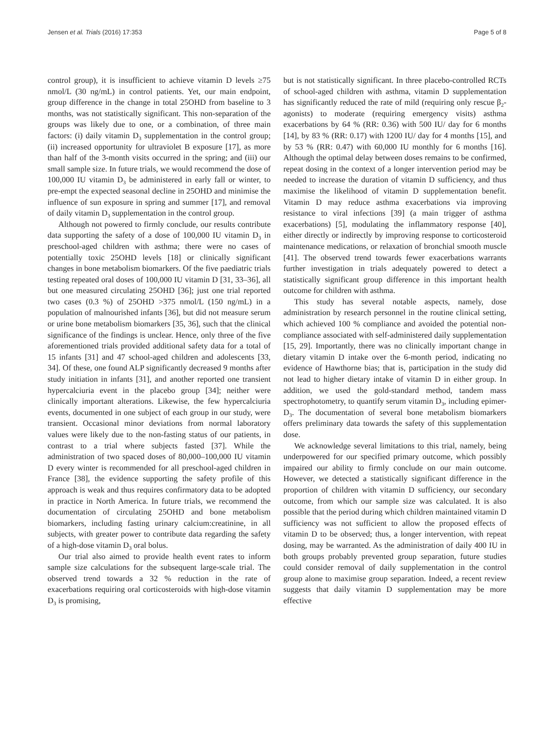Jensen et al. Trials (2016) 17:353 Page 5 of 8
control group), it is insufficient to achieve vitamin D levels ≥75 nmol/L (30 ng/mL) in control patients. Yet, our main endpoint, group difference in the change in total 25OHD from baseline to 3 months, was not statistically significant. This non-separation of the groups was likely due to one, or a combination, of three main factors: (i) daily vitamin D<sub>3</sub> supplementation in the control group; (ii) increased opportunity for ultraviolet B exposure [17], as more than half of the 3-month visits occurred in the spring; and (iii) our small sample size. In future trials, we would recommend the dose of 100,000 IU vitamin D<sub>3</sub> be administered in early fall or winter, to pre-empt the expected seasonal decline in 25OHD and minimise the influence of sun exposure in spring and summer [17], and removal of daily vitamin D<sub>3</sub> supplementation in the control group.
Although not powered to firmly conclude, our results contribute data supporting the safety of a dose of 100,000 IU vitamin D<sub>3</sub> in preschool-aged children with asthma; there were no cases of potentially toxic 25OHD levels [18] or clinically significant changes in bone metabolism biomarkers. Of the five paediatric trials testing repeated oral doses of 100,000 IU vitamin D [31, 33–36], all but one measured circulating 25OHD [36]; just one trial reported two cases (0.3 %) of 25OHD >375 nmol/L (150 ng/mL) in a population of malnourished infants [36], but did not measure serum or urine bone metabolism biomarkers [35, 36], such that the clinical significance of the findings is unclear. Hence, only three of the five aforementioned trials provided additional safety data for a total of 15 infants [31] and 47 school-aged children and adolescents [33, 34]. Of these, one found ALP significantly decreased 9 months after study initiation in infants [31], and another reported one transient hypercalciuria event in the placebo group [34]; neither were clinically important alterations. Likewise, the few hypercalciuria events, documented in one subject of each group in our study, were transient. Occasional minor deviations from normal laboratory values were likely due to the non-fasting status of our patients, in contrast to a trial where subjects fasted [37]. While the administration of two spaced doses of 80,000–100,000 IU vitamin D every winter is recommended for all preschool-aged children in France [38], the evidence supporting the safety profile of this approach is weak and thus requires confirmatory data to be adopted in practice in North America. In future trials, we recommend the documentation of circulating 25OHD and bone metabolism biomarkers, including fasting urinary calcium:creatinine, in all subjects, with greater power to contribute data regarding the safety of a high-dose vitamin D<sub>3</sub> oral bolus.
Our trial also aimed to provide health event rates to inform sample size calculations for the subsequent large-scale trial. The observed trend towards a 32 % reduction in the rate of exacerbations requiring oral corticosteroids with high-dose vitamin D<sub>3</sub> is promising,
but is not statistically significant. In three placebo-controlled RCTs of school-aged children with asthma, vitamin D supplementation has significantly reduced the rate of mild (requiring only rescue β<sub>2</sub>-agonists) to moderate (requiring emergency visits) asthma exacerbations by 64 % (RR: 0.36) with 500 IU/ day for 6 months [14], by 83 % (RR: 0.17) with 1200 IU/ day for 4 months [15], and by 53 % (RR: 0.47) with 60,000 IU monthly for 6 months [16]. Although the optimal delay between doses remains to be confirmed, repeat dosing in the context of a longer intervention period may be needed to increase the duration of vitamin D sufficiency, and thus maximise the likelihood of vitamin D supplementation benefit. Vitamin D may reduce asthma exacerbations via improving resistance to viral infections [39] (a main trigger of asthma exacerbations) [5], modulating the inflammatory response [40], either directly or indirectly by improving response to corticosteroid maintenance medications, or relaxation of bronchial smooth muscle [41]. The observed trend towards fewer exacerbations warrants further investigation in trials adequately powered to detect a statistically significant group difference in this important health outcome for children with asthma.
This study has several notable aspects, namely, dose administration by research personnel in the routine clinical setting, which achieved 100 % compliance and avoided the potential non-compliance associated with self-administered daily supplementation [15, 29]. Importantly, there was no clinically important change in dietary vitamin D intake over the 6-month period, indicating no evidence of Hawthorne bias; that is, participation in the study did not lead to higher dietary intake of vitamin D in either group. In addition, we used the gold-standard method, tandem mass spectrophotometry, to quantify serum vitamin D<sub>3</sub>, including epimer-D<sub>3</sub>. The documentation of several bone metabolism biomarkers offers preliminary data towards the safety of this supplementation dose.
We acknowledge several limitations to this trial, namely, being underpowered for our specified primary outcome, which possibly impaired our ability to firmly conclude on our main outcome. However, we detected a statistically significant difference in the proportion of children with vitamin D sufficiency, our secondary outcome, from which our sample size was calculated. It is also possible that the period during which children maintained vitamin D sufficiency was not sufficient to allow the proposed effects of vitamin D to be observed; thus, a longer intervention, with repeat dosing, may be warranted. As the administration of daily 400 IU in both groups probably prevented group separation, future studies could consider removal of daily supplementation in the control group alone to maximise group separation. Indeed, a recent review suggests that daily vitamin D supplementation may be more effective